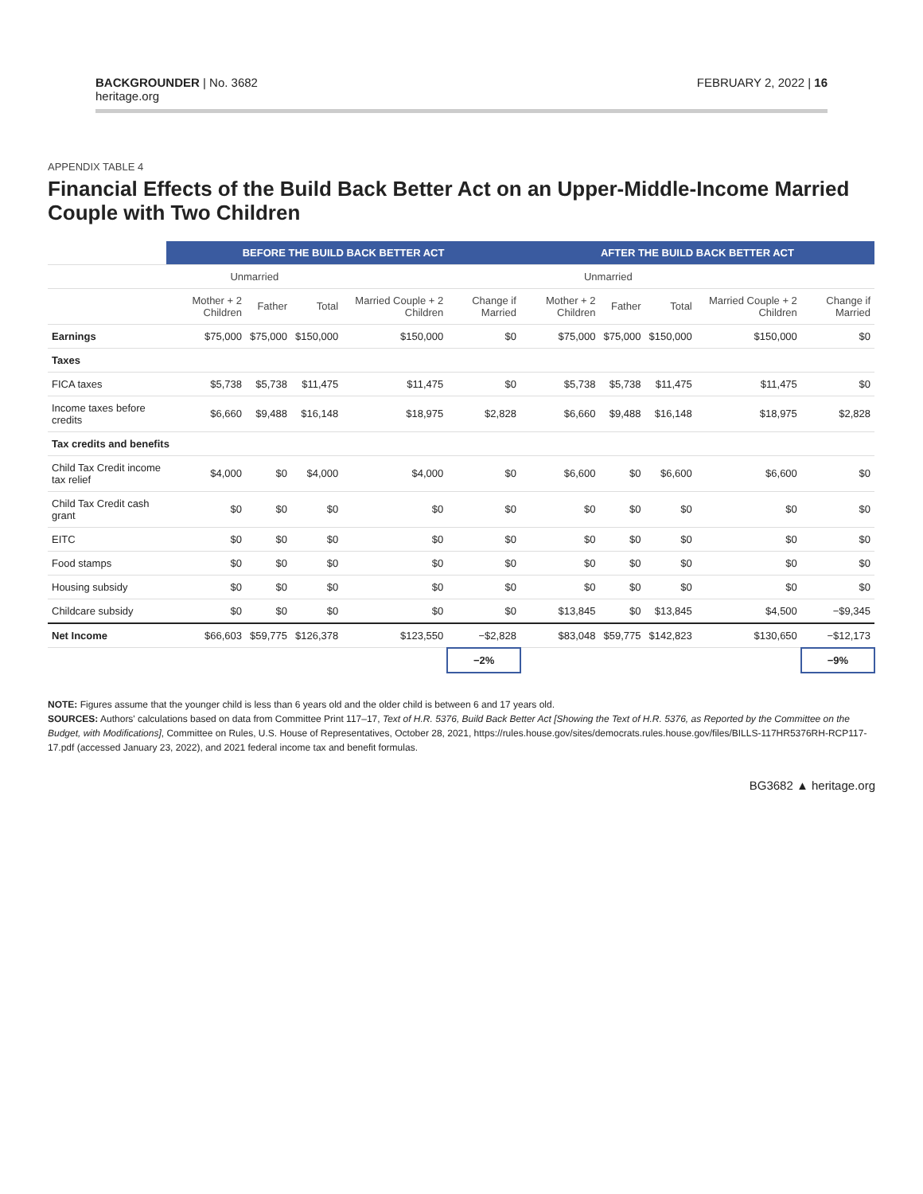BACKGROUNDER | No. 3682
heritage.org
FEBRUARY 2, 2022 | 16
APPENDIX TABLE 4
Financial Effects of the Build Back Better Act on an Upper-Middle-Income Married Couple with Two Children
| | BEFORE THE BUILD BACK BETTER ACT | | | | | AFTER THE BUILD BACK BETTER ACT | | | | |
| --- | --- | --- | --- | --- | --- | --- | --- | --- | --- | --- |
| | Unmarried | | | | | Unmarried | | | | |
| | Mother + 2 Children | Father | Total | Married Couple + 2 Children | Change if Married | Mother + 2 Children | Father | Total | Married Couple + 2 Children | Change if Married |
| Earnings | $75,000 | $75,000 | $150,000 | $150,000 | $0 | $75,000 | $75,000 | $150,000 | $150,000 | $0 |
| Taxes | | | | | | | | | | |
| FICA taxes | $5,738 | $5,738 | $11,475 | $11,475 | $0 | $5,738 | $5,738 | $11,475 | $11,475 | $0 |
| Income taxes before credits | $6,660 | $9,488 | $16,148 | $18,975 | $2,828 | $6,660 | $9,488 | $16,148 | $18,975 | $2,828 |
| Tax credits and benefits | | | | | | | | | | |
| Child Tax Credit income tax relief | $4,000 | $0 | $4,000 | $4,000 | $0 | $6,600 | $0 | $6,600 | $6,600 | $0 |
| Child Tax Credit cash grant | $0 | $0 | $0 | $0 | $0 | $0 | $0 | $0 | $0 | $0 |
| EITC | $0 | $0 | $0 | $0 | $0 | $0 | $0 | $0 | $0 | $0 |
| Food stamps | $0 | $0 | $0 | $0 | $0 | $0 | $0 | $0 | $0 | $0 |
| Housing subsidy | $0 | $0 | $0 | $0 | $0 | $0 | $0 | $0 | $0 | $0 |
| Childcare subsidy | $0 | $0 | $0 | $0 | $0 | $13,845 | $0 | $13,845 | $4,500 | −$9,345 |
| Net Income | $66,603 | $59,775 | $126,378 | $123,550 | −$2,828 | $83,048 | $59,775 | $142,823 | $130,650 | −$12,173 |
| | | | | | −2% | | | | | −9% |
NOTE: Figures assume that the younger child is less than 6 years old and the older child is between 6 and 17 years old.
SOURCES: Authors' calculations based on data from Committee Print 117–17, Text of H.R. 5376, Build Back Better Act [Showing the Text of H.R. 5376, as Reported by the Committee on the Budget, with Modifications], Committee on Rules, U.S. House of Representatives, October 28, 2021, https://rules.house.gov/sites/democrats.rules.house.gov/files/BILLS-117HR5376RH-RCP117-17.pdf (accessed January 23, 2022), and 2021 federal income tax and benefit formulas.
BG3682 ▲ heritage.org